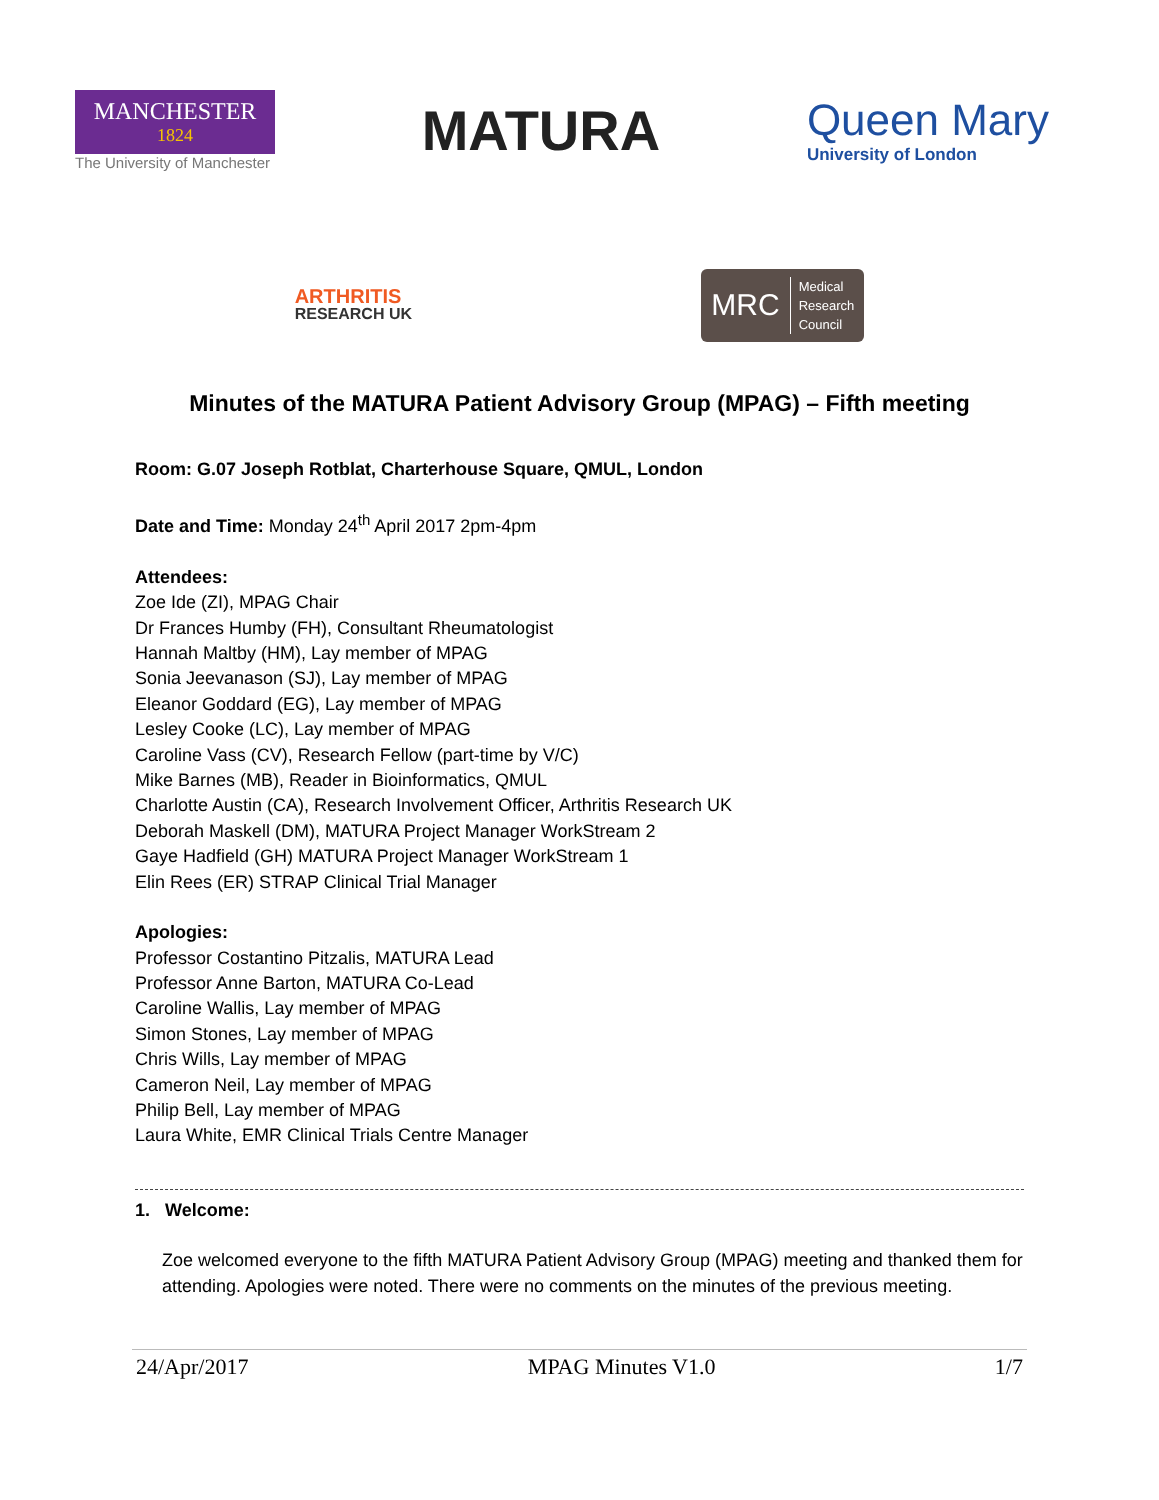MANCHESTER
1824
The University of Manchester
MATURA
Queen Mary
University of London
ARTHRITIS
RESEARCH UK
MRC
Medical
Research
Council
Minutes of the MATURA Patient Advisory Group (MPAG) – Fifth meeting
Room: G.07 Joseph Rotblat, Charterhouse Square, QMUL, London
Date and Time: Monday 24<sup>th</sup> April 2017 2pm-4pm
Attendees:
Zoe Ide (ZI), MPAG Chair
Dr Frances Humby (FH), Consultant Rheumatologist
Hannah Maltby (HM), Lay member of MPAG
Sonia Jeevanason (SJ), Lay member of MPAG
Eleanor Goddard (EG), Lay member of MPAG
Lesley Cooke (LC), Lay member of MPAG
Caroline Vass (CV), Research Fellow (part-time by V/C)
Mike Barnes (MB), Reader in Bioinformatics, QMUL
Charlotte Austin (CA), Research Involvement Officer, Arthritis Research UK
Deborah Maskell (DM), MATURA Project Manager WorkStream 2
Gaye Hadfield (GH) MATURA Project Manager WorkStream 1
Elin Rees (ER) STRAP Clinical Trial Manager
Apologies:
Professor Costantino Pitzalis, MATURA Lead
Professor Anne Barton, MATURA Co-Lead
Caroline Wallis, Lay member of MPAG
Simon Stones, Lay member of MPAG
Chris Wills, Lay member of MPAG
Cameron Neil, Lay member of MPAG
Philip Bell, Lay member of MPAG
Laura White, EMR Clinical Trials Centre Manager
1. Welcome:
Zoe welcomed everyone to the fifth MATURA Patient Advisory Group (MPAG) meeting and thanked them for attending. Apologies were noted. There were no comments on the minutes of the previous meeting.
24/Apr/2017 MPAG Minutes V1.0 1/7